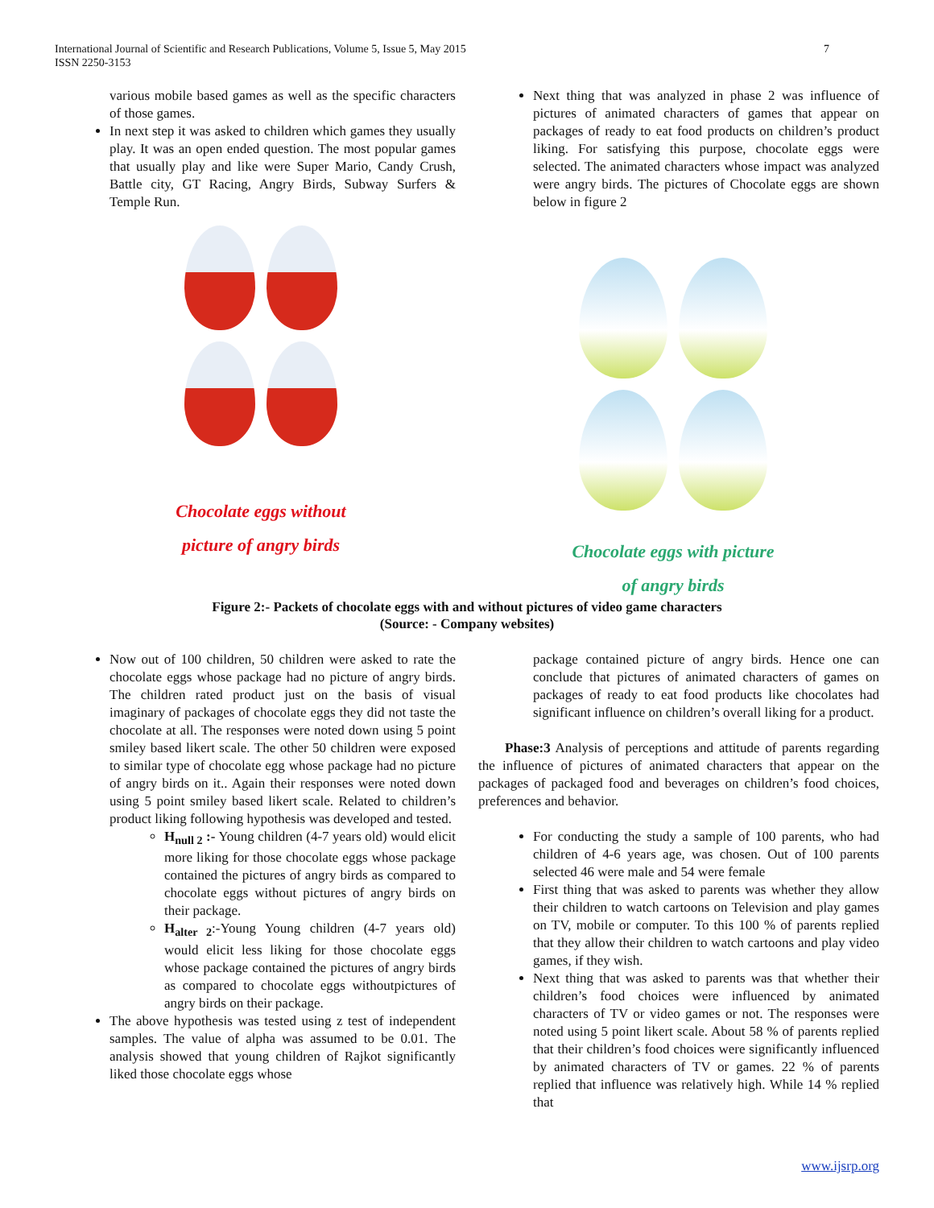International Journal of Scientific and Research Publications, Volume 5, Issue 5, May 2015
ISSN 2250-3153
7
various mobile based games as well as the specific characters of those games.
In next step it was asked to children which games they usually play. It was an open ended question. The most popular games that usually play and like were Super Mario, Candy Crush, Battle city, GT Racing, Angry Birds, Subway Surfers & Temple Run.
Next thing that was analyzed in phase 2 was influence of pictures of animated characters of games that appear on packages of ready to eat food products on children’s product liking. For satisfying this purpose, chocolate eggs were selected. The animated characters whose impact was analyzed were angry birds. The pictures of Chocolate eggs are shown below in figure 2
Chocolate eggs without
picture of angry birds
Chocolate eggs with picture
of angry birds
Figure 2:- Packets of chocolate eggs with and without pictures of video game characters
(Source: - Company websites)
Now out of 100 children, 50 children were asked to rate the chocolate eggs whose package had no picture of angry birds. The children rated product just on the basis of visual imaginary of packages of chocolate eggs they did not taste the chocolate at all. The responses were noted down using 5 point smiley based likert scale. The other 50 children were exposed to similar type of chocolate egg whose package had no picture of angry birds on it.. Again their responses were noted down using 5 point smiley based likert scale. Related to children’s product liking following hypothesis was developed and tested.
H<sub>null 2</sub> :- Young children (4-7 years old) would elicit more liking for those chocolate eggs whose package contained the pictures of angry birds as compared to chocolate eggs without pictures of angry birds on their package.
H<sub>alter 2</sub>:-Young Young children (4-7 years old) would elicit less liking for those chocolate eggs whose package contained the pictures of angry birds as compared to chocolate eggs withoutpictures of angry birds on their package.
The above hypothesis was tested using z test of independent samples. The value of alpha was assumed to be 0.01. The analysis showed that young children of Rajkot significantly liked those chocolate eggs whose
package contained picture of angry birds. Hence one can conclude that pictures of animated characters of games on packages of ready to eat food products like chocolates had significant influence on children’s overall liking for a product.
Phase:3 Analysis of perceptions and attitude of parents regarding the influence of pictures of animated characters that appear on the packages of packaged food and beverages on children’s food choices, preferences and behavior.
For conducting the study a sample of 100 parents, who had children of 4-6 years age, was chosen. Out of 100 parents selected 46 were male and 54 were female
First thing that was asked to parents was whether they allow their children to watch cartoons on Television and play games on TV, mobile or computer. To this 100 % of parents replied that they allow their children to watch cartoons and play video games, if they wish.
Next thing that was asked to parents was that whether their children’s food choices were influenced by animated characters of TV or video games or not. The responses were noted using 5 point likert scale. About 58 % of parents replied that their children’s food choices were significantly influenced by animated characters of TV or games. 22 % of parents replied that influence was relatively high. While 14 % replied that
www.ijsrp.org